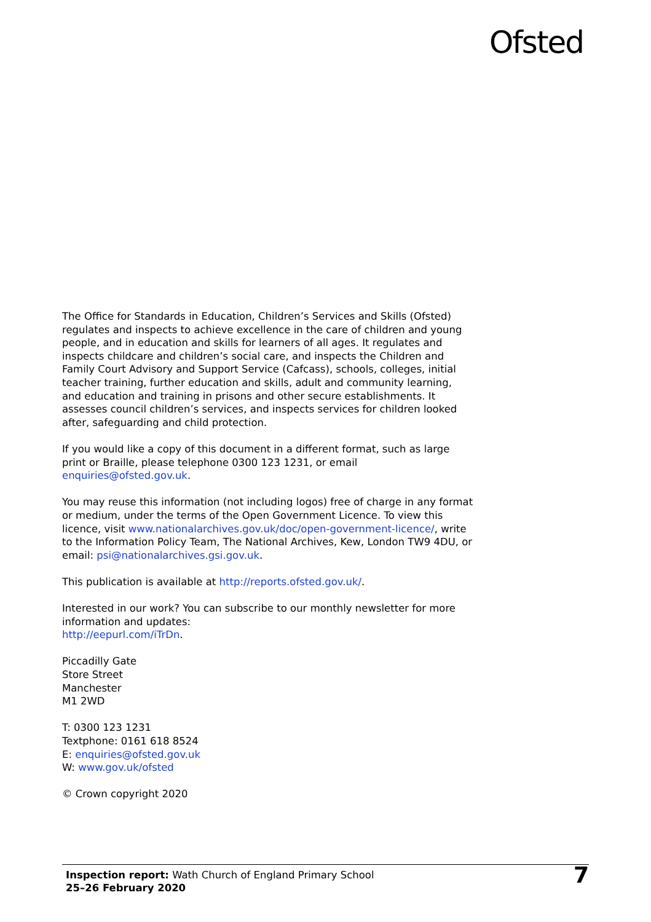Ofsted
The Office for Standards in Education, Children’s Services and Skills (Ofsted) regulates and inspects to achieve excellence in the care of children and young people, and in education and skills for learners of all ages. It regulates and inspects childcare and children’s social care, and inspects the Children and Family Court Advisory and Support Service (Cafcass), schools, colleges, initial teacher training, further education and skills, adult and community learning, and education and training in prisons and other secure establishments. It assesses council children’s services, and inspects services for children looked after, safeguarding and child protection.
If you would like a copy of this document in a different format, such as large print or Braille, please telephone 0300 123 1231, or email enquiries@ofsted.gov.uk.
You may reuse this information (not including logos) free of charge in any format or medium, under the terms of the Open Government Licence. To view this licence, visit www.nationalarchives.gov.uk/doc/open-government-licence/, write to the Information Policy Team, The National Archives, Kew, London TW9 4DU, or email: psi@nationalarchives.gsi.gov.uk.
This publication is available at http://reports.ofsted.gov.uk/.
Interested in our work? You can subscribe to our monthly newsletter for more information and updates:
http://eepurl.com/iTrDn.
Piccadilly Gate
Store Street
Manchester
M1 2WD
T: 0300 123 1231
Textphone: 0161 618 8524
E: enquiries@ofsted.gov.uk
W: www.gov.uk/ofsted
© Crown copyright 2020
Inspection report: Wath Church of England Primary School
25–26 February 2020
7